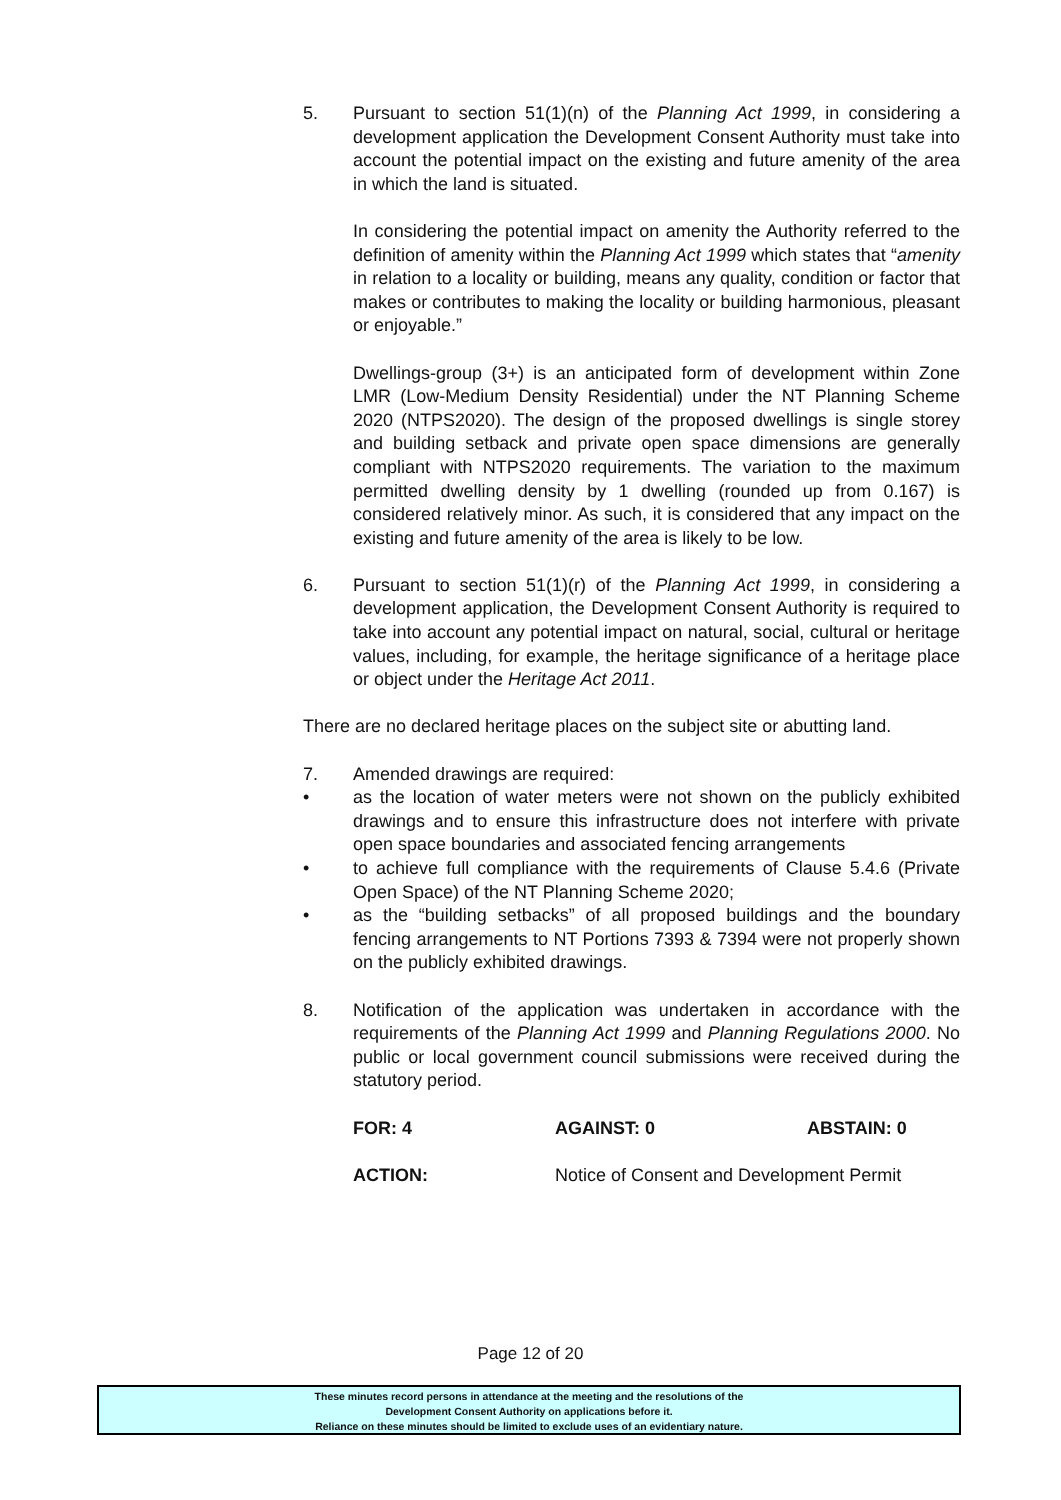5. Pursuant to section 51(1)(n) of the Planning Act 1999, in considering a development application the Development Consent Authority must take into account the potential impact on the existing and future amenity of the area in which the land is situated.
In considering the potential impact on amenity the Authority referred to the definition of amenity within the Planning Act 1999 which states that “amenity in relation to a locality or building, means any quality, condition or factor that makes or contributes to making the locality or building harmonious, pleasant or enjoyable.”
Dwellings-group (3+) is an anticipated form of development within Zone LMR (Low-Medium Density Residential) under the NT Planning Scheme 2020 (NTPS2020). The design of the proposed dwellings is single storey and building setback and private open space dimensions are generally compliant with NTPS2020 requirements. The variation to the maximum permitted dwelling density by 1 dwelling (rounded up from 0.167) is considered relatively minor. As such, it is considered that any impact on the existing and future amenity of the area is likely to be low.
6. Pursuant to section 51(1)(r) of the Planning Act 1999, in considering a development application, the Development Consent Authority is required to take into account any potential impact on natural, social, cultural or heritage values, including, for example, the heritage significance of a heritage place or object under the Heritage Act 2011.
There are no declared heritage places on the subject site or abutting land.
7. Amended drawings are required:
• as the location of water meters were not shown on the publicly exhibited drawings and to ensure this infrastructure does not interfere with private open space boundaries and associated fencing arrangements
• to achieve full compliance with the requirements of Clause 5.4.6 (Private Open Space) of the NT Planning Scheme 2020;
• as the “building setbacks” of all proposed buildings and the boundary fencing arrangements to NT Portions 7393 & 7394 were not properly shown on the publicly exhibited drawings.
8. Notification of the application was undertaken in accordance with the requirements of the Planning Act 1999 and Planning Regulations 2000. No public or local government council submissions were received during the statutory period.
FOR: 4 AGAINST: 0 ABSTAIN: 0
ACTION: Notice of Consent and Development Permit
Page 12 of 20
These minutes record persons in attendance at the meeting and the resolutions of the
Development Consent Authority on applications before it.
Reliance on these minutes should be limited to exclude uses of an evidentiary nature.